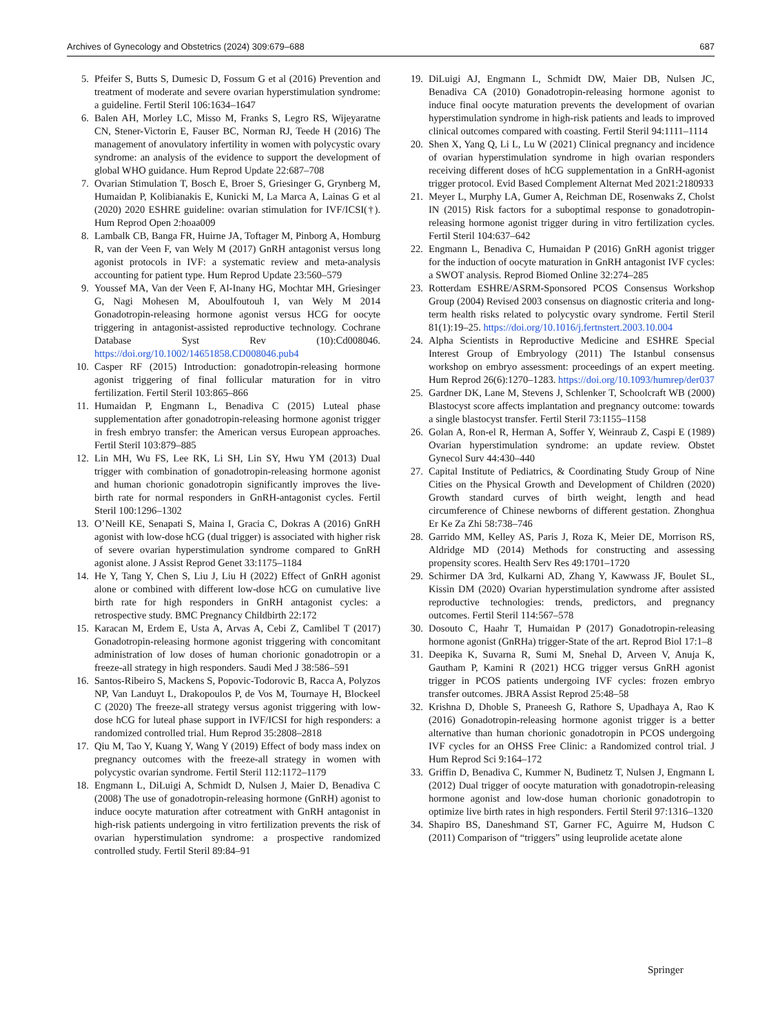Archives of Gynecology and Obstetrics (2024) 309:679–688 687
5. Pfeifer S, Butts S, Dumesic D, Fossum G et al (2016) Prevention and treatment of moderate and severe ovarian hyperstimulation syndrome: a guideline. Fertil Steril 106:1634–1647
6. Balen AH, Morley LC, Misso M, Franks S, Legro RS, Wijeyaratne CN, Stener-Victorin E, Fauser BC, Norman RJ, Teede H (2016) The management of anovulatory infertility in women with polycystic ovary syndrome: an analysis of the evidence to support the development of global WHO guidance. Hum Reprod Update 22:687–708
7. Ovarian Stimulation T, Bosch E, Broer S, Griesinger G, Grynberg M, Humaidan P, Kolibianakis E, Kunicki M, La Marca A, Lainas G et al (2020) 2020 ESHRE guideline: ovarian stimulation for IVF/ICSI(†). Hum Reprod Open 2:hoaa009
8. Lambalk CB, Banga FR, Huirne JA, Toftager M, Pinborg A, Homburg R, van der Veen F, van Wely M (2017) GnRH antagonist versus long agonist protocols in IVF: a systematic review and meta-analysis accounting for patient type. Hum Reprod Update 23:560–579
9. Youssef MA, Van der Veen F, Al-Inany HG, Mochtar MH, Griesinger G, Nagi Mohesen M, Aboulfoutouh I, van Wely M 2014 Gonadotropin-releasing hormone agonist versus HCG for oocyte triggering in antagonist-assisted reproductive technology. Cochrane Database Syst Rev (10):Cd008046. https://doi.org/10.1002/14651858.CD008046.pub4
10. Casper RF (2015) Introduction: gonadotropin-releasing hormone agonist triggering of final follicular maturation for in vitro fertilization. Fertil Steril 103:865–866
11. Humaidan P, Engmann L, Benadiva C (2015) Luteal phase supplementation after gonadotropin-releasing hormone agonist trigger in fresh embryo transfer: the American versus European approaches. Fertil Steril 103:879–885
12. Lin MH, Wu FS, Lee RK, Li SH, Lin SY, Hwu YM (2013) Dual trigger with combination of gonadotropin-releasing hormone agonist and human chorionic gonadotropin significantly improves the live-birth rate for normal responders in GnRH-antagonist cycles. Fertil Steril 100:1296–1302
13. O’Neill KE, Senapati S, Maina I, Gracia C, Dokras A (2016) GnRH agonist with low-dose hCG (dual trigger) is associated with higher risk of severe ovarian hyperstimulation syndrome compared to GnRH agonist alone. J Assist Reprod Genet 33:1175–1184
14. He Y, Tang Y, Chen S, Liu J, Liu H (2022) Effect of GnRH agonist alone or combined with different low-dose hCG on cumulative live birth rate for high responders in GnRH antagonist cycles: a retrospective study. BMC Pregnancy Childbirth 22:172
15. Karacan M, Erdem E, Usta A, Arvas A, Cebi Z, Camlibel T (2017) Gonadotropin-releasing hormone agonist triggering with concomitant administration of low doses of human chorionic gonadotropin or a freeze-all strategy in high responders. Saudi Med J 38:586–591
16. Santos-Ribeiro S, Mackens S, Popovic-Todorovic B, Racca A, Polyzos NP, Van Landuyt L, Drakopoulos P, de Vos M, Tournaye H, Blockeel C (2020) The freeze-all strategy versus agonist triggering with low-dose hCG for luteal phase support in IVF/ICSI for high responders: a randomized controlled trial. Hum Reprod 35:2808–2818
17. Qiu M, Tao Y, Kuang Y, Wang Y (2019) Effect of body mass index on pregnancy outcomes with the freeze-all strategy in women with polycystic ovarian syndrome. Fertil Steril 112:1172–1179
18. Engmann L, DiLuigi A, Schmidt D, Nulsen J, Maier D, Benadiva C (2008) The use of gonadotropin-releasing hormone (GnRH) agonist to induce oocyte maturation after cotreatment with GnRH antagonist in high-risk patients undergoing in vitro fertilization prevents the risk of ovarian hyperstimulation syndrome: a prospective randomized controlled study. Fertil Steril 89:84–91
19. DiLuigi AJ, Engmann L, Schmidt DW, Maier DB, Nulsen JC, Benadiva CA (2010) Gonadotropin-releasing hormone agonist to induce final oocyte maturation prevents the development of ovarian hyperstimulation syndrome in high-risk patients and leads to improved clinical outcomes compared with coasting. Fertil Steril 94:1111–1114
20. Shen X, Yang Q, Li L, Lu W (2021) Clinical pregnancy and incidence of ovarian hyperstimulation syndrome in high ovarian responders receiving different doses of hCG supplementation in a GnRH-agonist trigger protocol. Evid Based Complement Alternat Med 2021:2180933
21. Meyer L, Murphy LA, Gumer A, Reichman DE, Rosenwaks Z, Cholst IN (2015) Risk factors for a suboptimal response to gonadotropin-releasing hormone agonist trigger during in vitro fertilization cycles. Fertil Steril 104:637–642
22. Engmann L, Benadiva C, Humaidan P (2016) GnRH agonist trigger for the induction of oocyte maturation in GnRH antagonist IVF cycles: a SWOT analysis. Reprod Biomed Online 32:274–285
23. Rotterdam ESHRE/ASRM-Sponsored PCOS Consensus Workshop Group (2004) Revised 2003 consensus on diagnostic criteria and long-term health risks related to polycystic ovary syndrome. Fertil Steril 81(1):19–25. https://doi.org/10.1016/j.fertnstert.2003.10.004
24. Alpha Scientists in Reproductive Medicine and ESHRE Special Interest Group of Embryology (2011) The Istanbul consensus workshop on embryo assessment: proceedings of an expert meeting. Hum Reprod 26(6):1270–1283. https://doi.org/10.1093/humrep/der037
25. Gardner DK, Lane M, Stevens J, Schlenker T, Schoolcraft WB (2000) Blastocyst score affects implantation and pregnancy outcome: towards a single blastocyst transfer. Fertil Steril 73:1155–1158
26. Golan A, Ron-el R, Herman A, Soffer Y, Weinraub Z, Caspi E (1989) Ovarian hyperstimulation syndrome: an update review. Obstet Gynecol Surv 44:430–440
27. Capital Institute of Pediatrics, & Coordinating Study Group of Nine Cities on the Physical Growth and Development of Children (2020) Growth standard curves of birth weight, length and head circumference of Chinese newborns of different gestation. Zhonghua Er Ke Za Zhi 58:738–746
28. Garrido MM, Kelley AS, Paris J, Roza K, Meier DE, Morrison RS, Aldridge MD (2014) Methods for constructing and assessing propensity scores. Health Serv Res 49:1701–1720
29. Schirmer DA 3rd, Kulkarni AD, Zhang Y, Kawwass JF, Boulet SL, Kissin DM (2020) Ovarian hyperstimulation syndrome after assisted reproductive technologies: trends, predictors, and pregnancy outcomes. Fertil Steril 114:567–578
30. Dosouto C, Haahr T, Humaidan P (2017) Gonadotropin-releasing hormone agonist (GnRHa) trigger-State of the art. Reprod Biol 17:1–8
31. Deepika K, Suvarna R, Sumi M, Snehal D, Arveen V, Anuja K, Gautham P, Kamini R (2021) HCG trigger versus GnRH agonist trigger in PCOS patients undergoing IVF cycles: frozen embryo transfer outcomes. JBRA Assist Reprod 25:48–58
32. Krishna D, Dhoble S, Praneesh G, Rathore S, Upadhaya A, Rao K (2016) Gonadotropin-releasing hormone agonist trigger is a better alternative than human chorionic gonadotropin in PCOS undergoing IVF cycles for an OHSS Free Clinic: a Randomized control trial. J Hum Reprod Sci 9:164–172
33. Griffin D, Benadiva C, Kummer N, Budinetz T, Nulsen J, Engmann L (2012) Dual trigger of oocyte maturation with gonadotropin-releasing hormone agonist and low-dose human chorionic gonadotropin to optimize live birth rates in high responders. Fertil Steril 97:1316–1320
34. Shapiro BS, Daneshmand ST, Garner FC, Aguirre M, Hudson C (2011) Comparison of “triggers” using leuprolide acetate alone
Springer